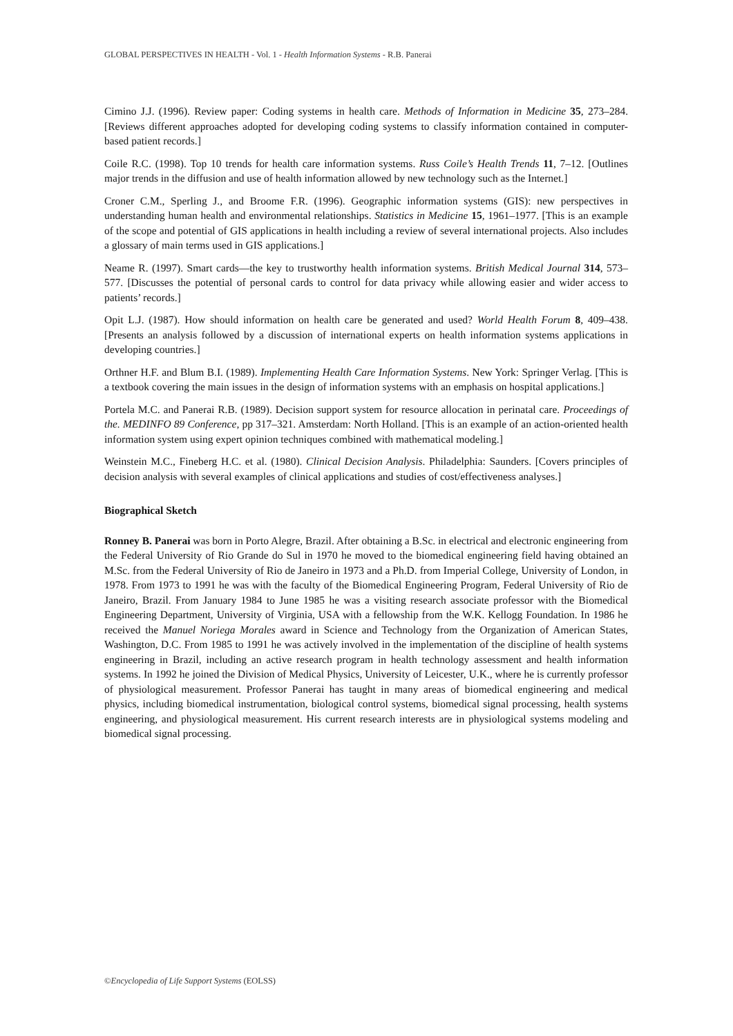GLOBAL PERSPECTIVES IN HEALTH - Vol. 1 - Health Information Systems - R.B. Panerai
Cimino J.J. (1996). Review paper: Coding systems in health care. Methods of Information in Medicine 35, 273–284. [Reviews different approaches adopted for developing coding systems to classify information contained in computer-based patient records.]
Coile R.C. (1998). Top 10 trends for health care information systems. Russ Coile’s Health Trends 11, 7–12. [Outlines major trends in the diffusion and use of health information allowed by new technology such as the Internet.]
Croner C.M., Sperling J., and Broome F.R. (1996). Geographic information systems (GIS): new perspectives in understanding human health and environmental relationships. Statistics in Medicine 15, 1961–1977. [This is an example of the scope and potential of GIS applications in health including a review of several international projects. Also includes a glossary of main terms used in GIS applications.]
Neame R. (1997). Smart cards—the key to trustworthy health information systems. British Medical Journal 314, 573–577. [Discusses the potential of personal cards to control for data privacy while allowing easier and wider access to patients’ records.]
Opit L.J. (1987). How should information on health care be generated and used? World Health Forum 8, 409–438. [Presents an analysis followed by a discussion of international experts on health information systems applications in developing countries.]
Orthner H.F. and Blum B.I. (1989). Implementing Health Care Information Systems. New York: Springer Verlag. [This is a textbook covering the main issues in the design of information systems with an emphasis on hospital applications.]
Portela M.C. and Panerai R.B. (1989). Decision support system for resource allocation in perinatal care. Proceedings of the. MEDINFO 89 Conference, pp 317–321. Amsterdam: North Holland. [This is an example of an action-oriented health information system using expert opinion techniques combined with mathematical modeling.]
Weinstein M.C., Fineberg H.C. et al. (1980). Clinical Decision Analysis. Philadelphia: Saunders. [Covers principles of decision analysis with several examples of clinical applications and studies of cost/effectiveness analyses.]
Biographical Sketch
Ronney B. Panerai was born in Porto Alegre, Brazil. After obtaining a B.Sc. in electrical and electronic engineering from the Federal University of Rio Grande do Sul in 1970 he moved to the biomedical engineering field having obtained an M.Sc. from the Federal University of Rio de Janeiro in 1973 and a Ph.D. from Imperial College, University of London, in 1978. From 1973 to 1991 he was with the faculty of the Biomedical Engineering Program, Federal University of Rio de Janeiro, Brazil. From January 1984 to June 1985 he was a visiting research associate professor with the Biomedical Engineering Department, University of Virginia, USA with a fellowship from the W.K. Kellogg Foundation. In 1986 he received the Manuel Noriega Morales award in Science and Technology from the Organization of American States, Washington, D.C. From 1985 to 1991 he was actively involved in the implementation of the discipline of health systems engineering in Brazil, including an active research program in health technology assessment and health information systems. In 1992 he joined the Division of Medical Physics, University of Leicester, U.K., where he is currently professor of physiological measurement. Professor Panerai has taught in many areas of biomedical engineering and medical physics, including biomedical instrumentation, biological control systems, biomedical signal processing, health systems engineering, and physiological measurement. His current research interests are in physiological systems modeling and biomedical signal processing.
©Encyclopedia of Life Support Systems (EOLSS)